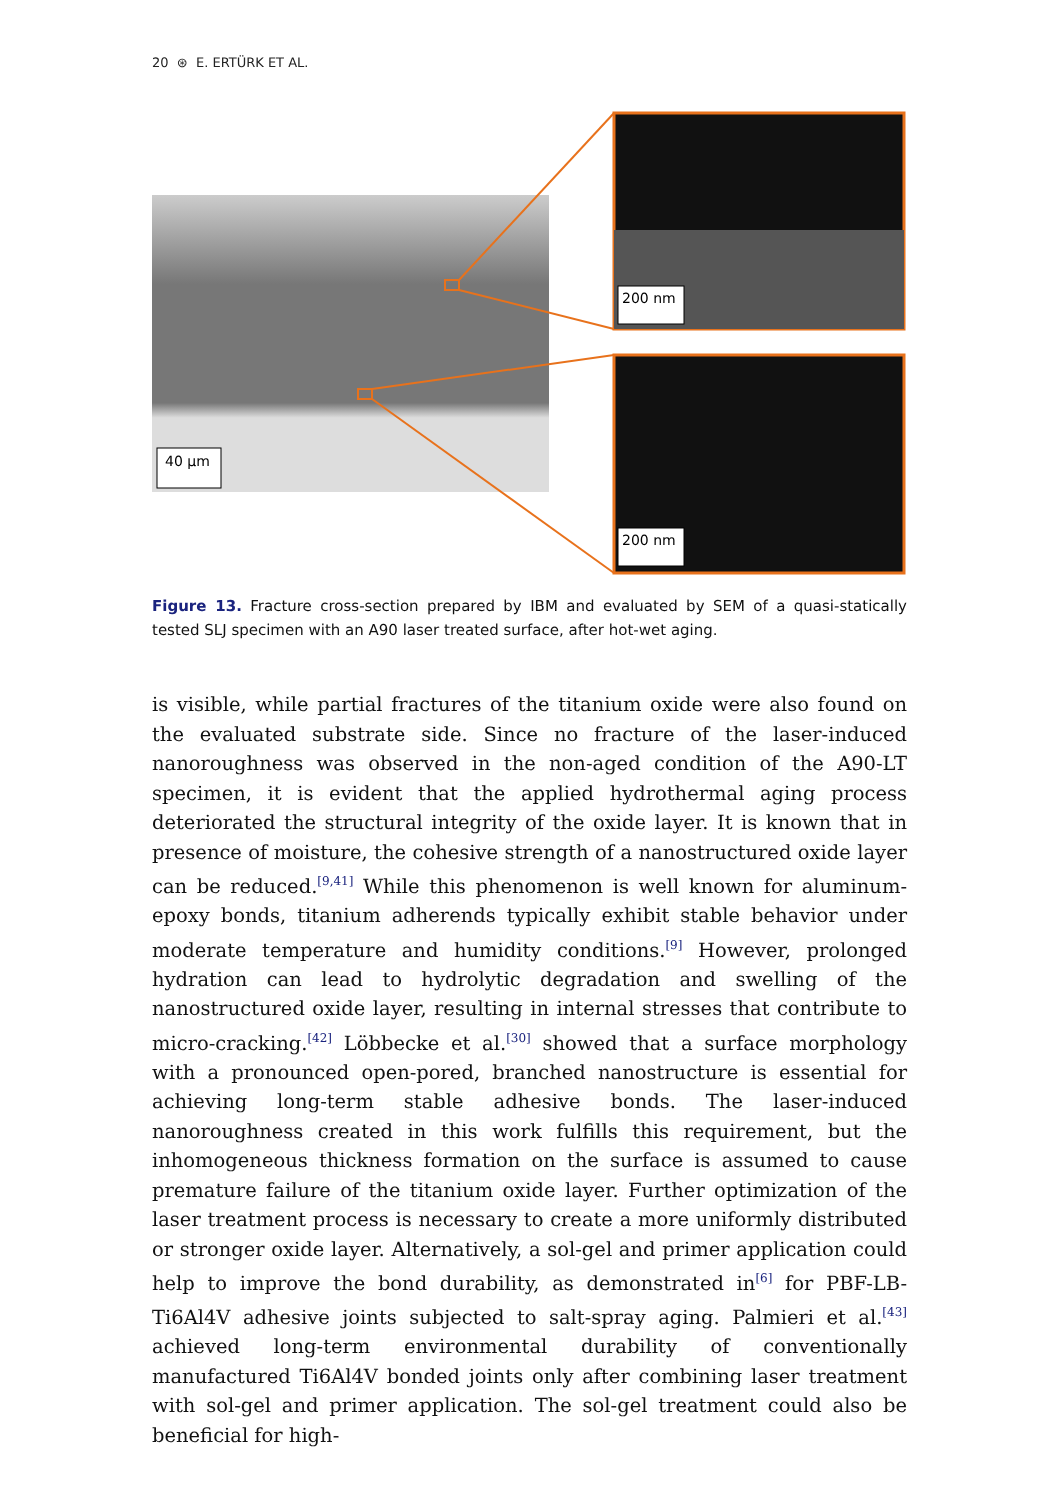20 ⊛ E. ERTÜRK ET AL.
40 µm
200 nm
200 nm
Figure 13. Fracture cross-section prepared by IBM and evaluated by SEM of a quasi-statically tested SLJ specimen with an A90 laser treated surface, after hot-wet aging.
is visible, while partial fractures of the titanium oxide were also found on the evaluated substrate side. Since no fracture of the laser-induced nanoroughness was observed in the non-aged condition of the A90-LT specimen, it is evident that the applied hydrothermal aging process deteriorated the structural integrity of the oxide layer. It is known that in presence of moisture, the cohesive strength of a nanostructured oxide layer can be reduced.<sup>[9,41]</sup> While this phenomenon is well known for aluminum-epoxy bonds, titanium adherends typically exhibit stable behavior under moderate temperature and humidity conditions.<sup>[9]</sup> However, prolonged hydration can lead to hydrolytic degradation and swelling of the nanostructured oxide layer, resulting in internal stresses that contribute to micro-cracking.<sup>[42]</sup> Löbbecke et al.<sup>[30]</sup> showed that a surface morphology with a pronounced open-pored, branched nanostructure is essential for achieving long-term stable adhesive bonds. The laser-induced nanoroughness created in this work fulfills this requirement, but the inhomogeneous thickness formation on the surface is assumed to cause premature failure of the titanium oxide layer. Further optimization of the laser treatment process is necessary to create a more uniformly distributed or stronger oxide layer. Alternatively, a sol-gel and primer application could help to improve the bond durability, as demonstrated in<sup>[6]</sup> for PBF-LB-Ti6Al4V adhesive joints subjected to salt-spray aging. Palmieri et al.<sup>[43]</sup> achieved long-term environmental durability of conventionally manufactured Ti6Al4V bonded joints only after combining laser treatment with sol-gel and primer application. The sol-gel treatment could also be beneficial for high-